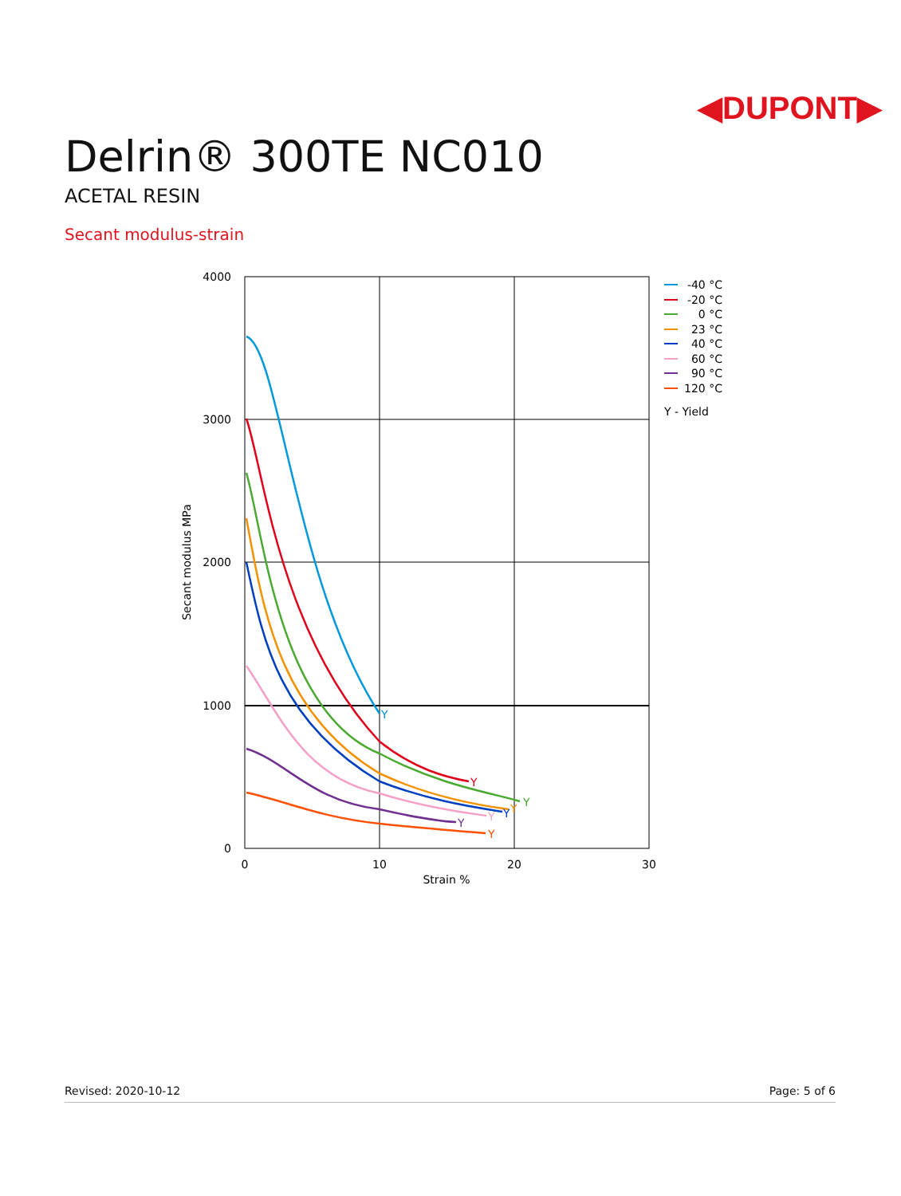◀DUPONT▶
Delrin® 300TE NC010
ACETAL RESIN
Secant modulus-strain
4000
3000
2000
1000
0
0
10
20
30
Strain %
Secant modulus MPa
Y
Y
Y
Y
Y
Y
Y
Y
-40 °C
-20 °C
0 °C
23 °C
40 °C
60 °C
90 °C
120 °C
Y - Yield
Revised: 2020-10-12 Page: 5 of 6